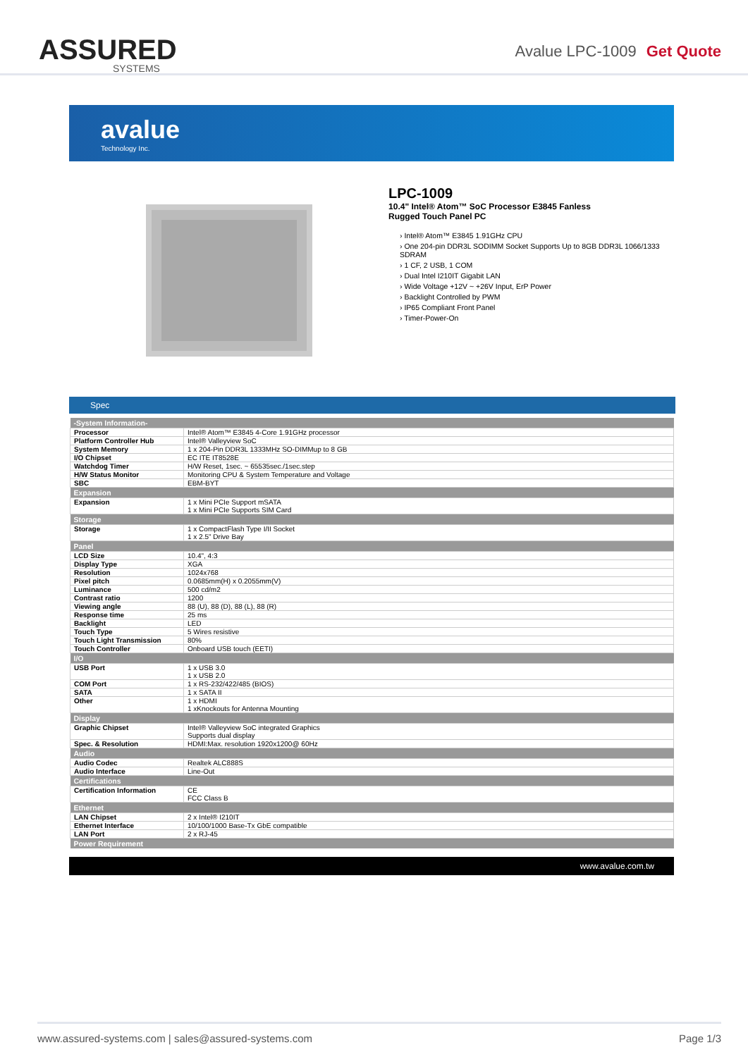ASSURED
SYSTEMS
Avalue LPC-1009 Get Quote
avalue
Technology Inc.
LPC-1009
10.4" Intel® Atom™ SoC Processor E3845 Fanless
Rugged Touch Panel PC
› Intel® Atom™ E3845 1.91GHz CPU
› One 204-pin DDR3L SODIMM Socket Supports Up to 8GB DDR3L 1066/1333 SDRAM
› 1 CF, 2 USB, 1 COM
› Dual Intel I210IT Gigabit LAN
› Wide Voltage +12V ~ +26V Input, ErP Power
› Backlight Controlled by PWM
› IP65 Compliant Front Panel
› Timer-Power-On
Spec
| -System Information- | |
| --- | --- |
| Processor | Intel® Atom™ E3845 4-Core 1.91GHz processor |
| Platform Controller Hub | Intel® Valleyview SoC |
| System Memory | 1 x 204-Pin DDR3L 1333MHz SO-DIMMup to 8 GB |
| I/O Chipset | EC ITE IT8528E |
| Watchdog Timer | H/W Reset, 1sec. ~ 65535sec./1sec.step |
| H/W Status Monitor | Monitoring CPU & System Temperature and Voltage |
| SBC | EBM-BYT |
| Expansion | |
| Expansion | 1 x Mini PCIe Support mSATA 1 x Mini PCIe Supports SIM Card |
| Storage | |
| Storage | 1 x CompactFlash Type I/II Socket 1 x 2.5" Drive Bay |
| Panel | |
| LCD Size | 10.4", 4:3 |
| Display Type | XGA |
| Resolution | 1024x768 |
| Pixel pitch | 0.0685mm(H) x 0.2055mm(V) |
| Luminance | 500 cd/m2 |
| Contrast ratio | 1200 |
| Viewing angle | 88 (U), 88 (D), 88 (L), 88 (R) |
| Response time | 25 ms |
| Backlight | LED |
| Touch Type | 5 Wires resistive |
| Touch Light Transmission | 80% |
| Touch Controller | Onboard USB touch (EETI) |
| I/O | |
| USB Port | 1 x USB 3.0 1 x USB 2.0 |
| COM Port | 1 x RS-232/422/485 (BIOS) |
| SATA | 1 x SATA II |
| Other | 1 x HDMI 1 xKnockouts for Antenna Mounting |
| Display | |
| Graphic Chipset | Intel® Valleyview SoC integrated Graphics Supports dual display |
| Spec. & Resolution | HDMI:Max. resolution 1920x1200@ 60Hz |
| Audio | |
| Audio Codec | Realtek ALC888S |
| Audio Interface | Line-Out |
| Certifications | |
| Certification Information | CE FCC Class B |
| Ethernet | |
| LAN Chipset | 2 x Intel® I210IT |
| Ethernet Interface | 10/100/1000 Base-Tx GbE compatible |
| LAN Port | 2 x RJ-45 |
| Power Requirement | |
www.avalue.com.tw
www.assured-systems.com | sales@assured-systems.com Page 1/3